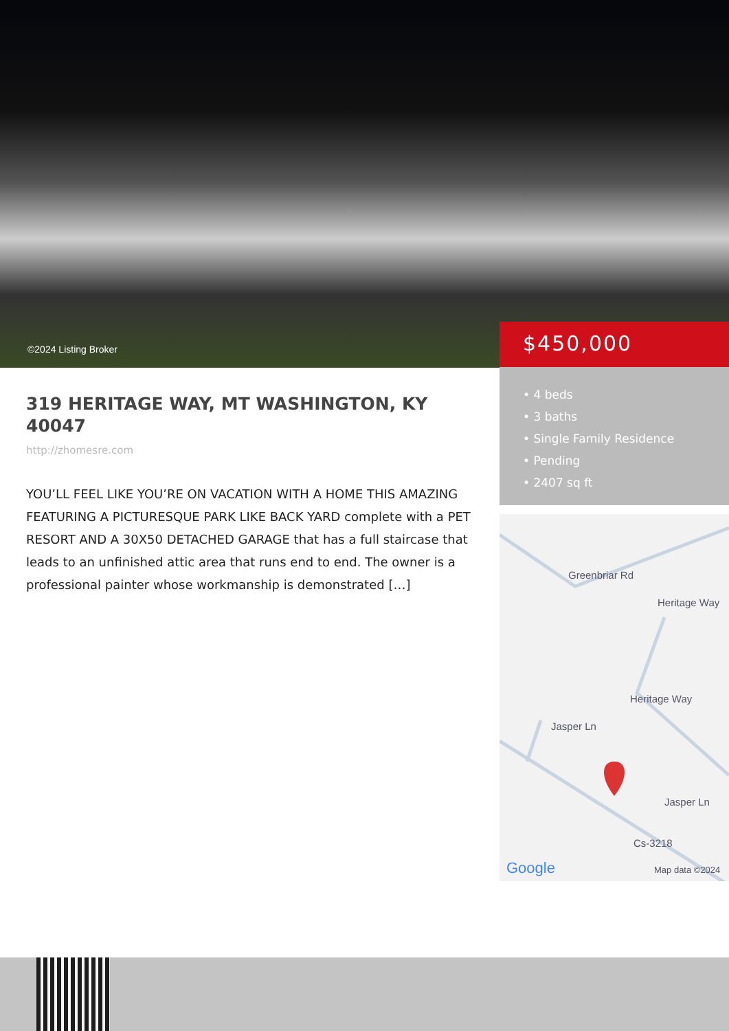©2024 Listing Broker
$450,000
• 4 beds
• 3 baths
• Single Family Residence
• Pending
• 2407 sq ft
Greenbriar Rd
Heritage Way
Heritage Way
Jasper Ln
Jasper Ln
Cs-3218
Google Map data ©2024
319 HERITAGE WAY, MT WASHINGTON, KY 40047
http://zhomesre.com
YOU’LL FEEL LIKE YOU’RE ON VACATION WITH A HOME THIS AMAZING FEATURING A PICTURESQUE PARK LIKE BACK YARD complete with a PET RESORT AND A 30X50 DETACHED GARAGE that has a full staircase that leads to an unfinished attic area that runs end to end. The owner is a professional painter whose workmanship is demonstrated […]